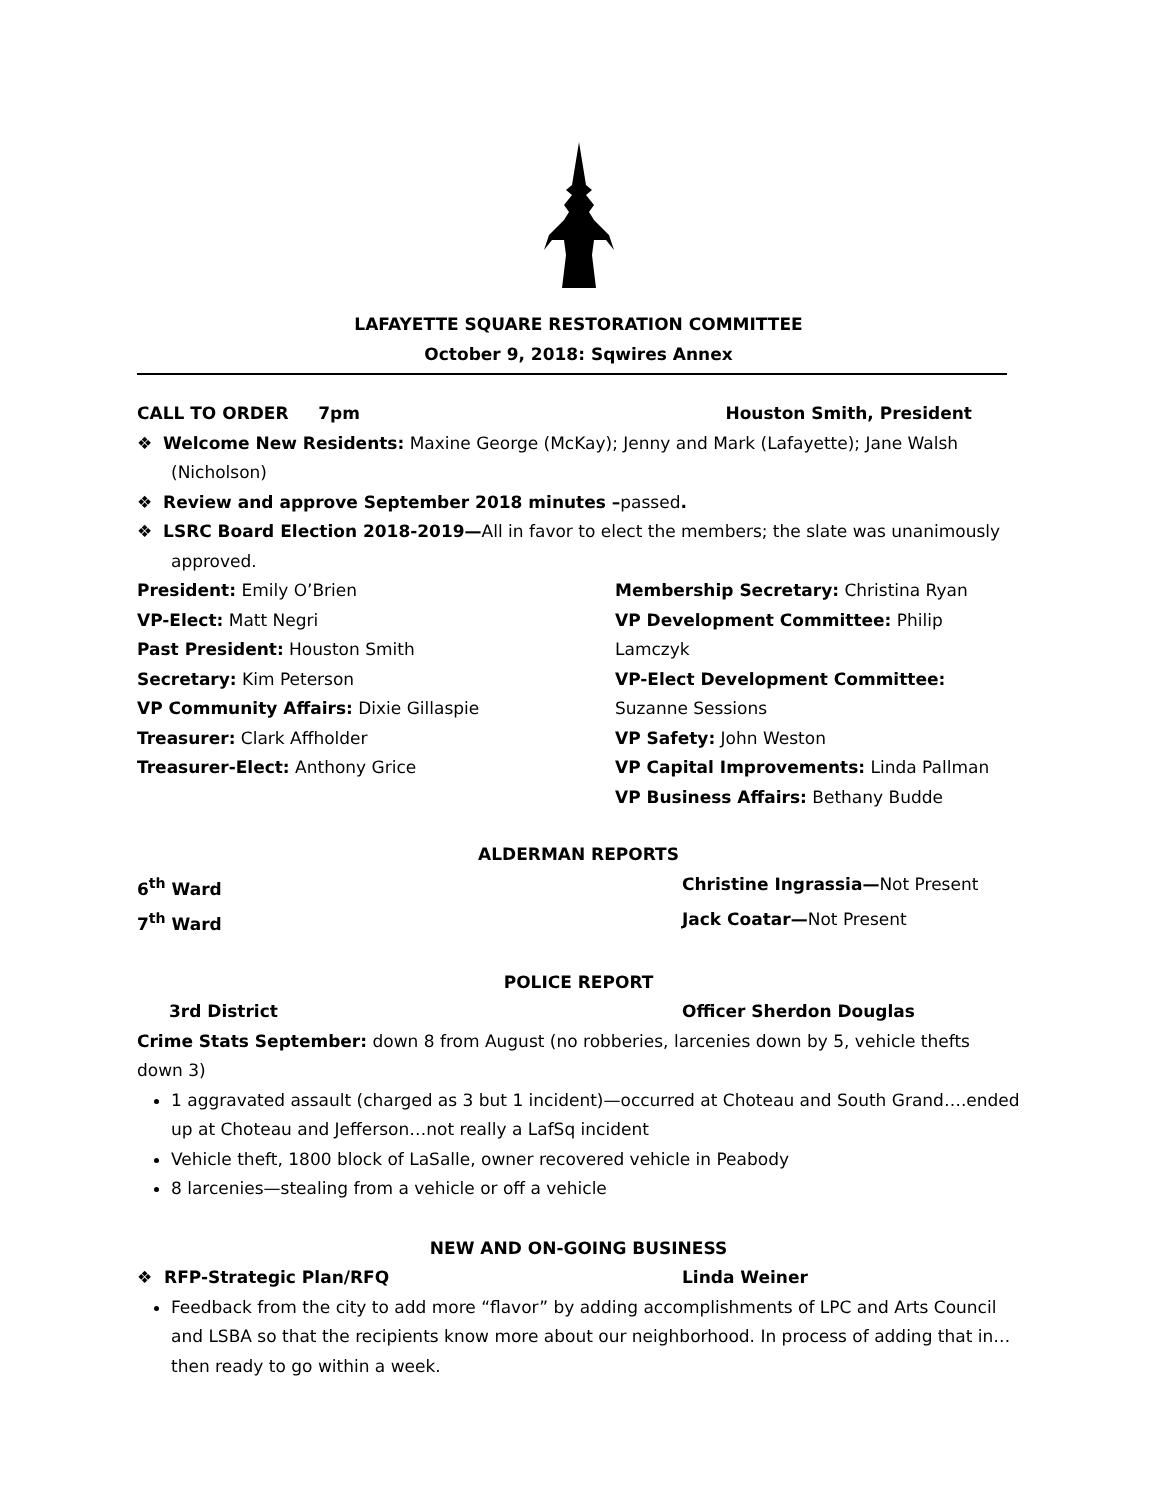LAFAYETTE SQUARE RESTORATION COMMITTEE
October 9, 2018: Sqwires Annex
CALL TO ORDER 7pm Houston Smith, President
❖ Welcome New Residents: Maxine George (McKay); Jenny and Mark (Lafayette); Jane Walsh (Nicholson)
❖ Review and approve September 2018 minutes –passed.
❖ LSRC Board Election 2018-2019—All in favor to elect the members; the slate was unanimously approved.
President: Emily O’Brien
VP-Elect: Matt Negri
Past President: Houston Smith
Secretary: Kim Peterson
VP Community Affairs: Dixie Gillaspie
Treasurer: Clark Affholder
Treasurer-Elect: Anthony Grice
Membership Secretary: Christina Ryan
VP Development Committee: Philip Lamczyk
VP-Elect Development Committee: Suzanne Sessions
VP Safety: John Weston
VP Capital Improvements: Linda Pallman
VP Business Affairs: Bethany Budde
ALDERMAN REPORTS
6<sup>th</sup> Ward Christine Ingrassia—Not Present
7<sup>th</sup> Ward Jack Coatar—Not Present
POLICE REPORT
3rd District Officer Sherdon Douglas
Crime Stats September: down 8 from August (no robberies, larcenies down by 5, vehicle thefts down 3)
1 aggravated assault (charged as 3 but 1 incident)—occurred at Choteau and South Grand….ended up at Choteau and Jefferson…not really a LafSq incident
Vehicle theft, 1800 block of LaSalle, owner recovered vehicle in Peabody
8 larcenies—stealing from a vehicle or off a vehicle
NEW AND ON-GOING BUSINESS
❖ RFP-Strategic Plan/RFQ Linda Weiner
Feedback from the city to add more “flavor” by adding accomplishments of LPC and Arts Council and LSBA so that the recipients know more about our neighborhood. In process of adding that in…then ready to go within a week.